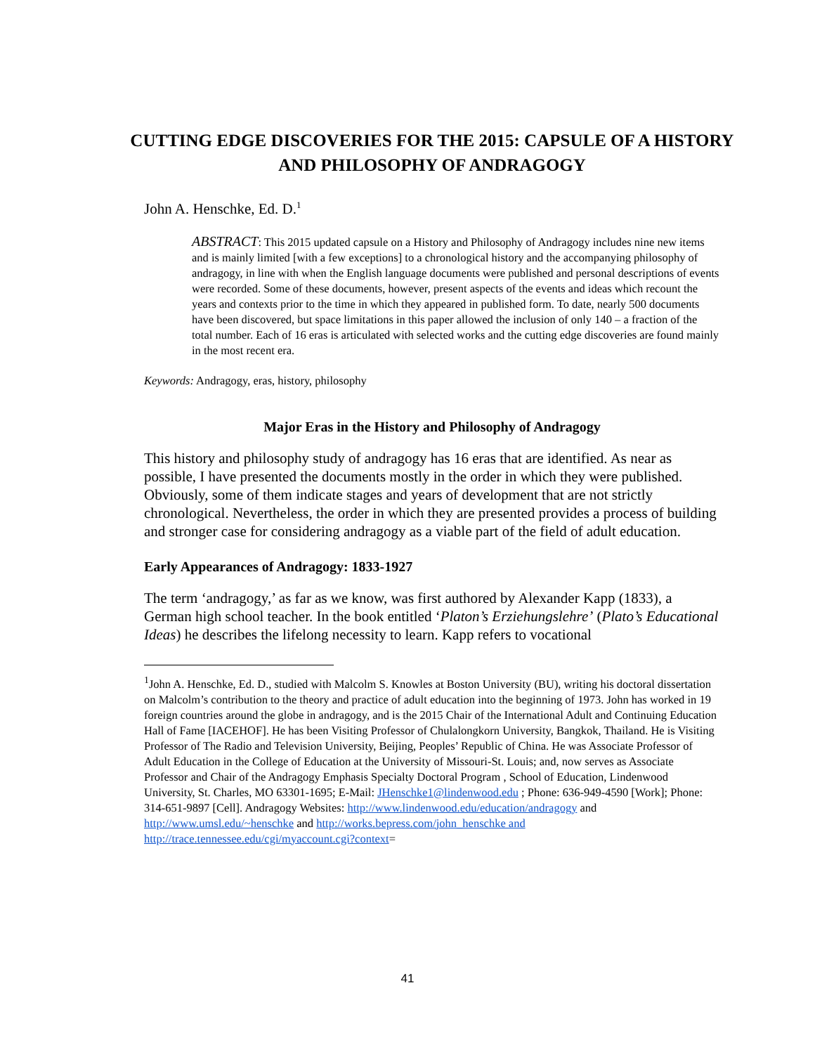CUTTING EDGE DISCOVERIES FOR THE 2015: CAPSULE OF A HISTORY AND PHILOSOPHY OF ANDRAGOGY
John A. Henschke, Ed. D.<sup>1</sup>
ABSTRACT: This 2015 updated capsule on a History and Philosophy of Andragogy includes nine new items and is mainly limited [with a few exceptions] to a chronological history and the accompanying philosophy of andragogy, in line with when the English language documents were published and personal descriptions of events were recorded. Some of these documents, however, present aspects of the events and ideas which recount the years and contexts prior to the time in which they appeared in published form. To date, nearly 500 documents have been discovered, but space limitations in this paper allowed the inclusion of only 140 – a fraction of the total number. Each of 16 eras is articulated with selected works and the cutting edge discoveries are found mainly in the most recent era.
Keywords: Andragogy, eras, history, philosophy
Major Eras in the History and Philosophy of Andragogy
This history and philosophy study of andragogy has 16 eras that are identified. As near as possible, I have presented the documents mostly in the order in which they were published. Obviously, some of them indicate stages and years of development that are not strictly chronological. Nevertheless, the order in which they are presented provides a process of building and stronger case for considering andragogy as a viable part of the field of adult education.
Early Appearances of Andragogy: 1833-1927
The term ‘andragogy,’ as far as we know, was first authored by Alexander Kapp (1833), a German high school teacher. In the book entitled ‘Platon’s Erziehungslehre’ (Plato’s Educational Ideas) he describes the lifelong necessity to learn. Kapp refers to vocational
<sup>1</sup> John A. Henschke, Ed. D., studied with Malcolm S. Knowles at Boston University (BU), writing his doctoral dissertation on Malcolm’s contribution to the theory and practice of adult education into the beginning of 1973. John has worked in 19 foreign countries around the globe in andragogy, and is the 2015 Chair of the International Adult and Continuing Education Hall of Fame [IACEHOF]. He has been Visiting Professor of Chulalongkorn University, Bangkok, Thailand. He is Visiting Professor of The Radio and Television University, Beijing, Peoples’ Republic of China. He was Associate Professor of Adult Education in the College of Education at the University of Missouri-St. Louis; and, now serves as Associate Professor and Chair of the Andragogy Emphasis Specialty Doctoral Program , School of Education, Lindenwood University, St. Charles, MO 63301-1695; E-Mail: JHenschke1@lindenwood.edu ; Phone: 636-949-4590 [Work]; Phone: 314-651-9897 [Cell]. Andragogy Websites: http://www.lindenwood.edu/education/andragogy and http://www.umsl.edu/~henschke and http://works.bepress.com/john_henschke and http://trace.tennessee.edu/cgi/myaccount.cgi?context=
41